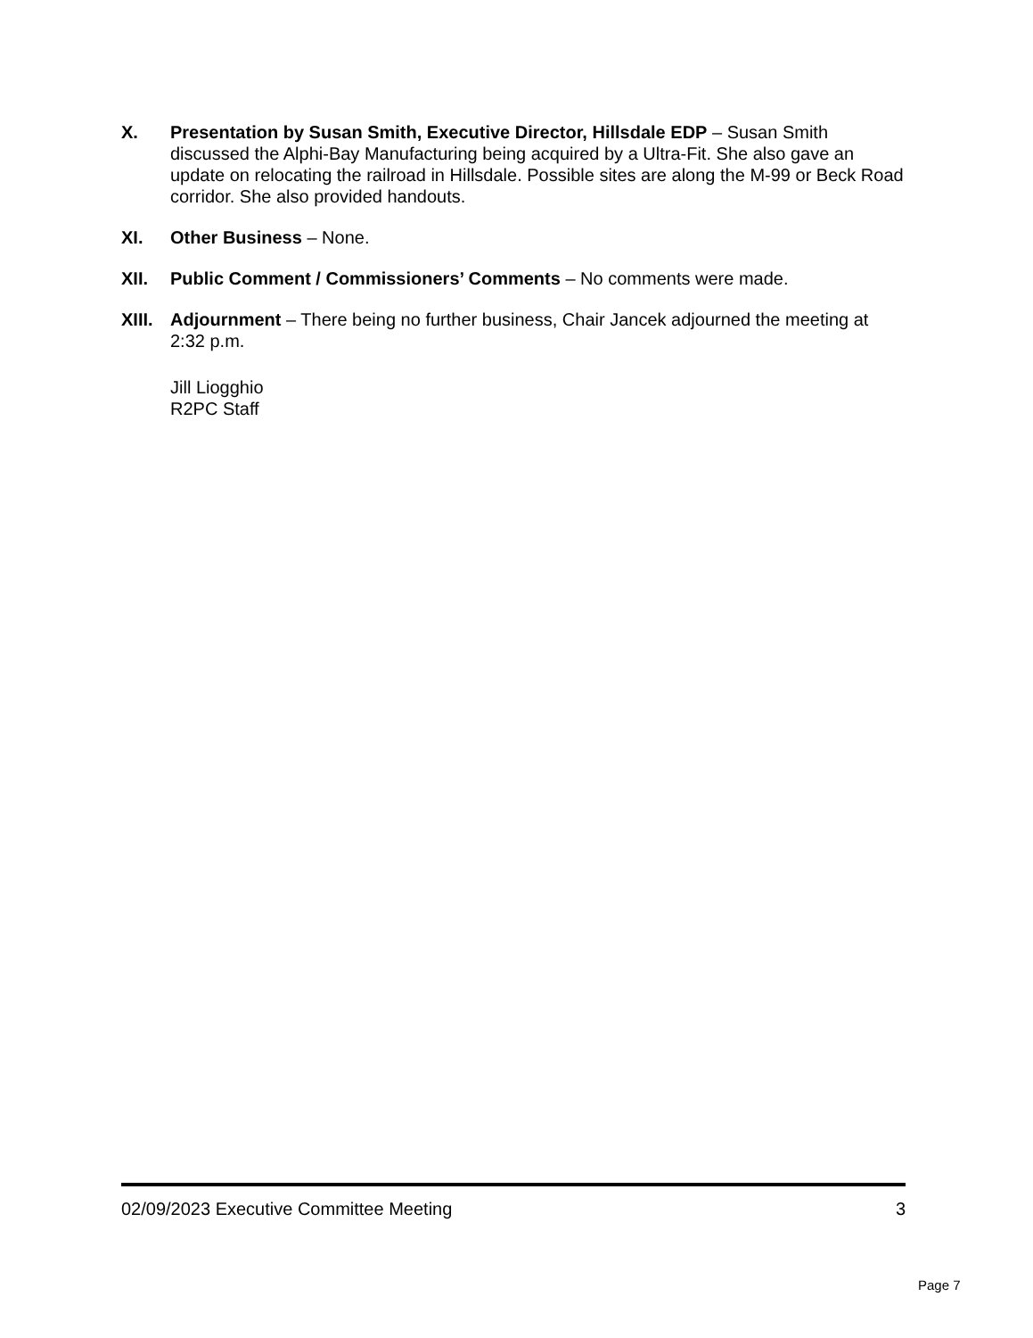X. Presentation by Susan Smith, Executive Director, Hillsdale EDP – Susan Smith discussed the Alphi-Bay Manufacturing being acquired by a Ultra-Fit. She also gave an update on relocating the railroad in Hillsdale. Possible sites are along the M-99 or Beck Road corridor. She also provided handouts.
XI. Other Business – None.
XII. Public Comment / Commissioners’ Comments – No comments were made.
XIII.
Adjournment – There being no further business, Chair Jancek adjourned the meeting at 2:32 p.m.
Jill Liogghio
R2PC Staff
02/09/2023 Executive Committee Meeting 3
Page 7